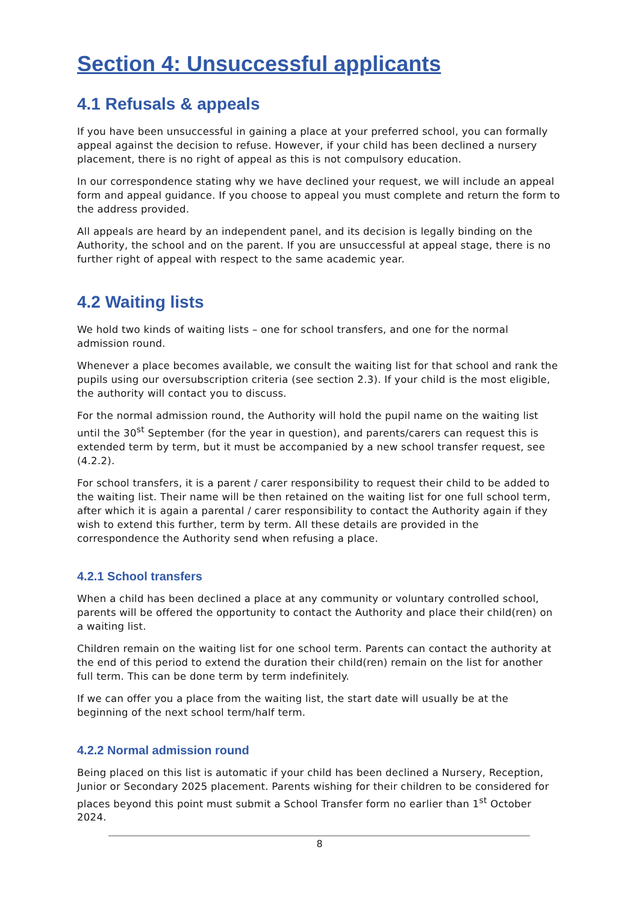Section 4: Unsuccessful applicants
4.1 Refusals & appeals
If you have been unsuccessful in gaining a place at your preferred school, you can formally appeal against the decision to refuse. However, if your child has been declined a nursery placement, there is no right of appeal as this is not compulsory education.
In our correspondence stating why we have declined your request, we will include an appeal form and appeal guidance. If you choose to appeal you must complete and return the form to the address provided.
All appeals are heard by an independent panel, and its decision is legally binding on the Authority, the school and on the parent. If you are unsuccessful at appeal stage, there is no further right of appeal with respect to the same academic year.
4.2 Waiting lists
We hold two kinds of waiting lists – one for school transfers, and one for the normal admission round.
Whenever a place becomes available, we consult the waiting list for that school and rank the pupils using our oversubscription criteria (see section 2.3). If your child is the most eligible, the authority will contact you to discuss.
For the normal admission round, the Authority will hold the pupil name on the waiting list until the 30<sup>st</sup> September (for the year in question), and parents/carers can request this is extended term by term, but it must be accompanied by a new school transfer request, see (4.2.2).
For school transfers, it is a parent / carer responsibility to request their child to be added to the waiting list. Their name will be then retained on the waiting list for one full school term, after which it is again a parental / carer responsibility to contact the Authority again if they wish to extend this further, term by term. All these details are provided in the correspondence the Authority send when refusing a place.
4.2.1 School transfers
When a child has been declined a place at any community or voluntary controlled school, parents will be offered the opportunity to contact the Authority and place their child(ren) on a waiting list.
Children remain on the waiting list for one school term. Parents can contact the authority at the end of this period to extend the duration their child(ren) remain on the list for another full term. This can be done term by term indefinitely.
If we can offer you a place from the waiting list, the start date will usually be at the beginning of the next school term/half term.
4.2.2 Normal admission round
Being placed on this list is automatic if your child has been declined a Nursery, Reception, Junior or Secondary 2025 placement. Parents wishing for their children to be considered for places beyond this point must submit a School Transfer form no earlier than 1<sup>st</sup> October 2024.
8